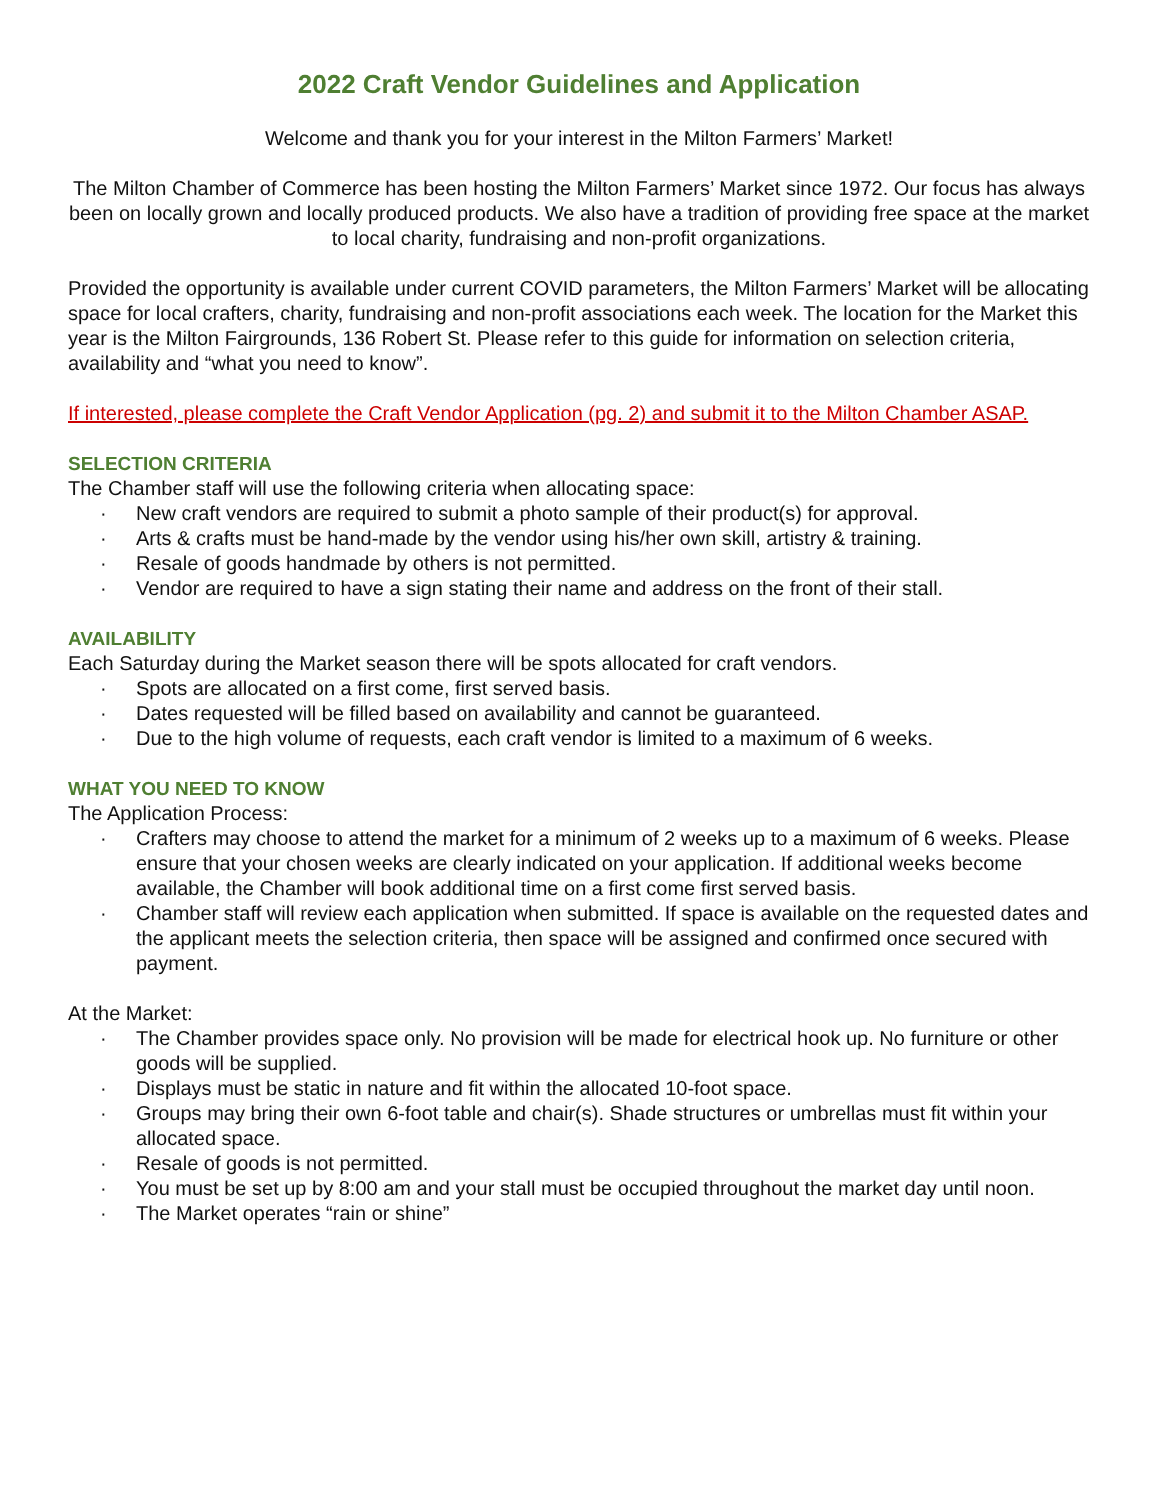2022 Craft Vendor Guidelines and Application
Welcome and thank you for your interest in the Milton Farmers’ Market!
The Milton Chamber of Commerce has been hosting the Milton Farmers’ Market since 1972. Our focus has always been on locally grown and locally produced products. We also have a tradition of providing free space at the market to local charity, fundraising and non-profit organizations.
Provided the opportunity is available under current COVID parameters, the Milton Farmers’ Market will be allocating space for local crafters, charity, fundraising and non-profit associations each week. The location for the Market this year is the Milton Fairgrounds, 136 Robert St. Please refer to this guide for information on selection criteria, availability and “what you need to know”.
If interested, please complete the Craft Vendor Application (pg. 2) and submit it to the Milton Chamber ASAP.
SELECTION CRITERIA
The Chamber staff will use the following criteria when allocating space:
· New craft vendors are required to submit a photo sample of their product(s) for approval.
· Arts & crafts must be hand-made by the vendor using his/her own skill, artistry & training.
· Resale of goods handmade by others is not permitted.
· Vendor are required to have a sign stating their name and address on the front of their stall.
AVAILABILITY
Each Saturday during the Market season there will be spots allocated for craft vendors.
· Spots are allocated on a first come, first served basis.
· Dates requested will be filled based on availability and cannot be guaranteed.
· Due to the high volume of requests, each craft vendor is limited to a maximum of 6 weeks.
WHAT YOU NEED TO KNOW
The Application Process:
· Crafters may choose to attend the market for a minimum of 2 weeks up to a maximum of 6 weeks. Please ensure that your chosen weeks are clearly indicated on your application. If additional weeks become available, the Chamber will book additional time on a first come first served basis.
· Chamber staff will review each application when submitted. If space is available on the requested dates and the applicant meets the selection criteria, then space will be assigned and confirmed once secured with payment.
At the Market:
· The Chamber provides space only. No provision will be made for electrical hook up. No furniture or other goods will be supplied.
· Displays must be static in nature and fit within the allocated 10-foot space.
· Groups may bring their own 6-foot table and chair(s). Shade structures or umbrellas must fit within your allocated space.
· Resale of goods is not permitted.
· You must be set up by 8:00 am and your stall must be occupied throughout the market day until noon.
· The Market operates “rain or shine”